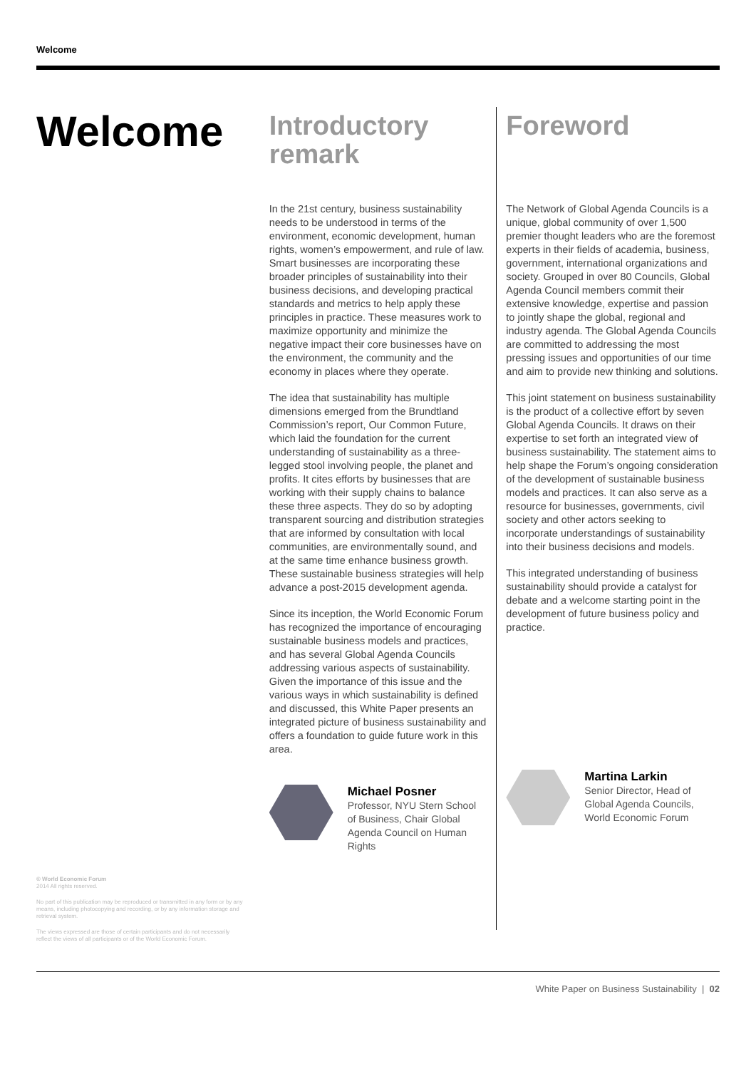Welcome
Welcome
© World Economic Forum
2014 All rights reserved.
No part of this publication may be reproduced or transmitted in any form or by any means, including photocopying and recording, or by any information storage and retrieval system.
The views expressed are those of certain participants and do not necessarily reflect the views of all participants or of the World Economic Forum.
Introductory remark
In the 21st century, business sustainability needs to be understood in terms of the environment, economic development, human rights, women’s empowerment, and rule of law. Smart businesses are incorporating these broader principles of sustainability into their business decisions, and developing practical standards and metrics to help apply these principles in practice. These measures work to maximize opportunity and minimize the negative impact their core businesses have on the environment, the community and the economy in places where they operate.
The idea that sustainability has multiple dimensions emerged from the Brundtland Commission’s report, Our Common Future, which laid the foundation for the current understanding of sustainability as a three-legged stool involving people, the planet and profits. It cites efforts by businesses that are working with their supply chains to balance these three aspects. They do so by adopting transparent sourcing and distribution strategies that are informed by consultation with local communities, are environmentally sound, and at the same time enhance business growth. These sustainable business strategies will help advance a post-2015 development agenda.
Since its inception, the World Economic Forum has recognized the importance of encouraging sustainable business models and practices, and has several Global Agenda Councils addressing various aspects of sustainability. Given the importance of this issue and the various ways in which sustainability is defined and discussed, this White Paper presents an integrated picture of business sustainability and offers a foundation to guide future work in this area.
Michael Posner
Professor, NYU Stern School of Business, Chair Global Agenda Council on Human Rights
Foreword
The Network of Global Agenda Councils is a unique, global community of over 1,500 premier thought leaders who are the foremost experts in their fields of academia, business, government, international organizations and society. Grouped in over 80 Councils, Global Agenda Council members commit their extensive knowledge, expertise and passion to jointly shape the global, regional and industry agenda. The Global Agenda Councils are committed to addressing the most pressing issues and opportunities of our time and aim to provide new thinking and solutions.
This joint statement on business sustainability is the product of a collective effort by seven Global Agenda Councils. It draws on their expertise to set forth an integrated view of business sustainability. The statement aims to help shape the Forum’s ongoing consideration of the development of sustainable business models and practices. It can also serve as a resource for businesses, governments, civil society and other actors seeking to incorporate understandings of sustainability into their business decisions and models.
This integrated understanding of business sustainability should provide a catalyst for debate and a welcome starting point in the development of future business policy and practice.
Martina Larkin
Senior Director, Head of Global Agenda Councils, World Economic Forum
White Paper on Business Sustainability | 02